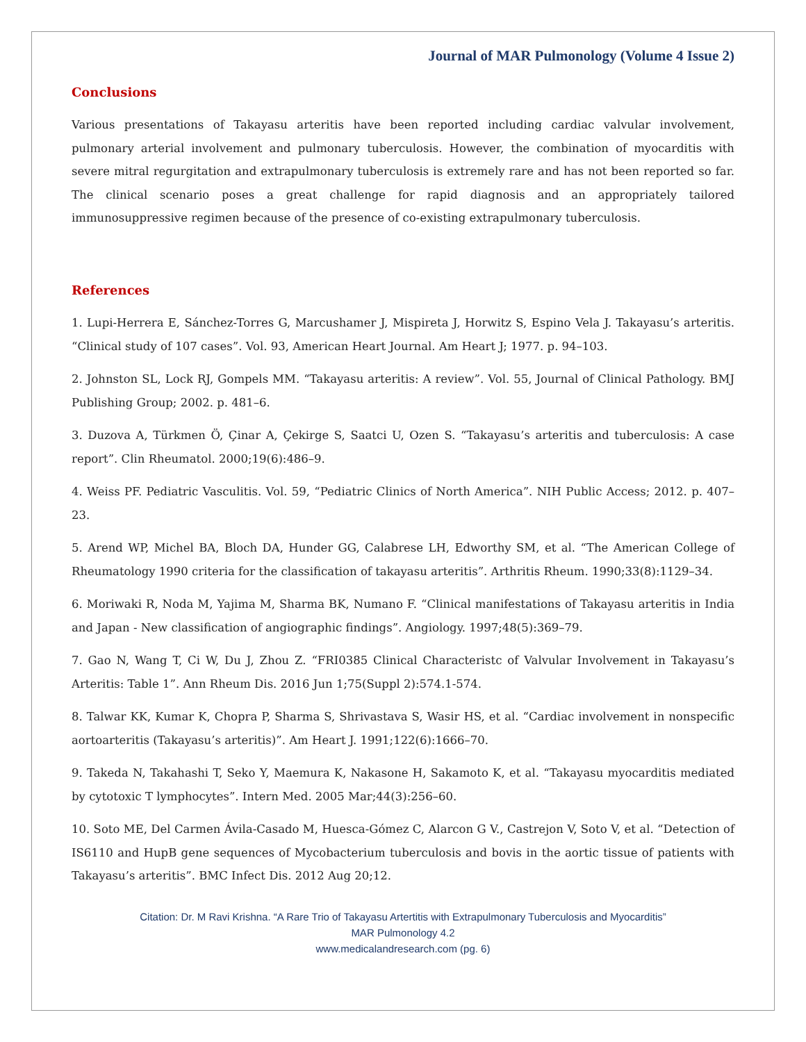Journal of MAR Pulmonology (Volume 4 Issue 2)
Conclusions
Various presentations of Takayasu arteritis have been reported including cardiac valvular involvement, pulmonary arterial involvement and pulmonary tuberculosis. However, the combination of myocarditis with severe mitral regurgitation and extrapulmonary tuberculosis is extremely rare and has not been reported so far. The clinical scenario poses a great challenge for rapid diagnosis and an appropriately tailored immunosuppressive regimen because of the presence of co-existing extrapulmonary tuberculosis.
References
1. Lupi-Herrera E, Sánchez-Torres G, Marcushamer J, Mispireta J, Horwitz S, Espino Vela J. Takayasu’s arteritis. “Clinical study of 107 cases”. Vol. 93, American Heart Journal. Am Heart J; 1977. p. 94–103.
2. Johnston SL, Lock RJ, Gompels MM. “Takayasu arteritis: A review”. Vol. 55, Journal of Clinical Pathology. BMJ Publishing Group; 2002. p. 481–6.
3. Duzova A, Türkmen Ö, Çinar A, Çekirge S, Saatci U, Ozen S. “Takayasu’s arteritis and tuberculosis: A case report”. Clin Rheumatol. 2000;19(6):486–9.
4. Weiss PF. Pediatric Vasculitis. Vol. 59, “Pediatric Clinics of North America”. NIH Public Access; 2012. p. 407–23.
5. Arend WP, Michel BA, Bloch DA, Hunder GG, Calabrese LH, Edworthy SM, et al. “The American College of Rheumatology 1990 criteria for the classification of takayasu arteritis”. Arthritis Rheum. 1990;33(8):1129–34.
6. Moriwaki R, Noda M, Yajima M, Sharma BK, Numano F. “Clinical manifestations of Takayasu arteritis in India and Japan - New classification of angiographic findings”. Angiology. 1997;48(5):369–79.
7. Gao N, Wang T, Ci W, Du J, Zhou Z. “FRI0385 Clinical Characteristc of Valvular Involvement in Takayasu’s Arteritis: Table 1”. Ann Rheum Dis. 2016 Jun 1;75(Suppl 2):574.1-574.
8. Talwar KK, Kumar K, Chopra P, Sharma S, Shrivastava S, Wasir HS, et al. “Cardiac involvement in nonspecific aortoarteritis (Takayasu’s arteritis)”. Am Heart J. 1991;122(6):1666–70.
9. Takeda N, Takahashi T, Seko Y, Maemura K, Nakasone H, Sakamoto K, et al. “Takayasu myocarditis mediated by cytotoxic T lymphocytes”. Intern Med. 2005 Mar;44(3):256–60.
10. Soto ME, Del Carmen Ávila-Casado M, Huesca-Gómez C, Alarcon G V., Castrejon V, Soto V, et al. “Detection of IS6110 and HupB gene sequences of Mycobacterium tuberculosis and bovis in the aortic tissue of patients with Takayasu’s arteritis”. BMC Infect Dis. 2012 Aug 20;12.
Citation: Dr. M Ravi Krishna. “A Rare Trio of Takayasu Artertitis with Extrapulmonary Tuberculosis and Myocarditis”
MAR Pulmonology 4.2
www.medicalandresearch.com (pg. 6)